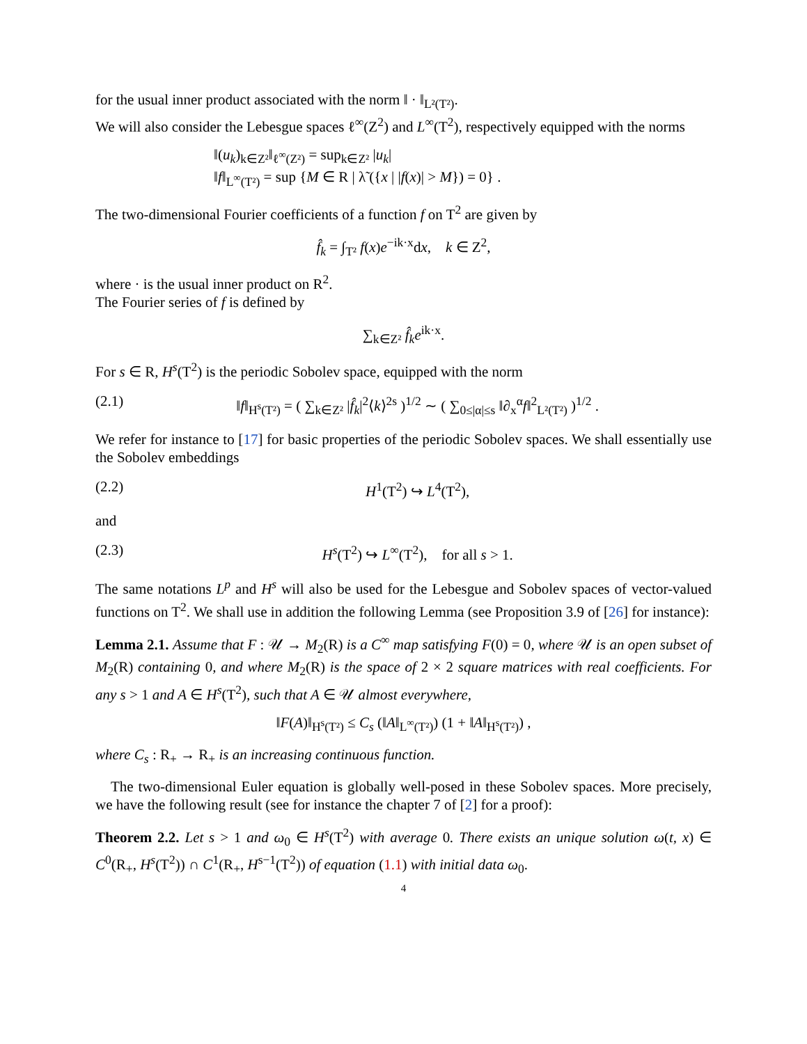for the usual inner product associated with the norm ‖ · ‖<sub>L²(T²)</sub>.
We will also consider the Lebesgue spaces ℓ<sup>∞</sup>(Z<sup>2</sup>) and L<sup>∞</sup>(T<sup>2</sup>), respectively equipped with the norms
‖(u<sub>k</sub>)<sub>k∈Z²</sub>‖<sub>ℓ<sup>∞</sup>(Z²)</sub> = sup<sub>k∈Z²</sub> |u<sub>k</sub>|
‖f‖<sub>L<sup>∞</sup>(T²)</sub> = sup {M ∈ R | λ̃ ({x | |f(x)| > M}) = 0} .
The two-dimensional Fourier coefficients of a function f on T<sup>2</sup> are given by
f̂<sub>k</sub> = ∫<sub>T²</sub> f(x)e<sup>−ik·x</sup>dx, k ∈ Z<sup>2</sup>,
where · is the usual inner product on R<sup>2</sup>.
The Fourier series of f is defined by
∑<sub>k∈Z²</sub> f̂<sub>k</sub>e<sup>ik·x</sup>.
For s ∈ R, H<sup>s</sup>(T<sup>2</sup>) is the periodic Sobolev space, equipped with the norm
(2.1) ‖f‖<sub>H<sup>s</sup>(T²)</sub> = ( ∑<sub>k∈Z²</sub> |f̂<sub>k</sub>|<sup>2</sup>⟨k⟩<sup>2s</sup> )<sup>1/2</sup> ∼ ( ∑<sub>0≤|α|≤s</sub> ‖∂<sub>x</sub><sup>α</sup>f‖<sup>2</sup><sub>L²(T²)</sub> )<sup>1/2</sup> .
We refer for instance to [17] for basic properties of the periodic Sobolev spaces. We shall essentially use the Sobolev embeddings
(2.2) H<sup>1</sup>(T<sup>2</sup>) ↪ L<sup>4</sup>(T<sup>2</sup>),
and
(2.3) H<sup>s</sup>(T<sup>2</sup>) ↪ L<sup>∞</sup>(T<sup>2</sup>), for all s > 1.
The same notations L<sup>p</sup> and H<sup>s</sup> will also be used for the Lebesgue and Sobolev spaces of vector-valued functions on T<sup>2</sup>. We shall use in addition the following Lemma (see Proposition 3.9 of [26] for instance):
Lemma 2.1. Assume that F : 𝒰 → M<sub>2</sub>(R) is a C<sup>∞</sup> map satisfying F(0) = 0, where 𝒰 is an open subset of M<sub>2</sub>(R) containing 0, and where M<sub>2</sub>(R) is the space of 2 × 2 square matrices with real coefficients. For any s > 1 and A ∈ H<sup>s</sup>(T<sup>2</sup>), such that A ∈ 𝒰 almost everywhere,
‖F(A)‖<sub>H<sup>s</sup>(T²)</sub> ≤ C<sub>s</sub> (‖A‖<sub>L<sup>∞</sup>(T²)</sub>) (1 + ‖A‖<sub>H<sup>s</sup>(T²)</sub>) ,
where C<sub>s</sub> : R<sub>+</sub> → R<sub>+</sub> is an increasing continuous function.
The two-dimensional Euler equation is globally well-posed in these Sobolev spaces. More precisely, we have the following result (see for instance the chapter 7 of [2] for a proof):
Theorem 2.2. Let s > 1 and ω<sub>0</sub> ∈ H<sup>s</sup>(T<sup>2</sup>) with average 0. There exists an unique solution ω(t, x) ∈ C<sup>0</sup>(R<sub>+</sub>, H<sup>s</sup>(T<sup>2</sup>)) ∩ C<sup>1</sup>(R<sub>+</sub>, H<sup>s−1</sup>(T<sup>2</sup>)) of equation (1.1) with initial data ω<sub>0</sub>.
4